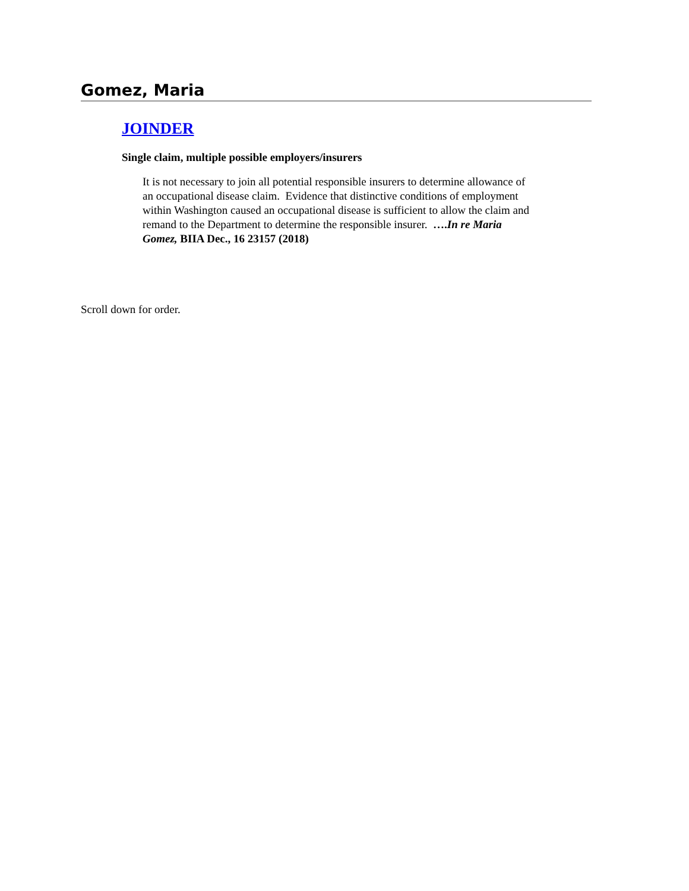Gomez, Maria
JOINDER
Single claim, multiple possible employers/insurers
It is not necessary to join all potential responsible insurers to determine allowance of an occupational disease claim. Evidence that distinctive conditions of employment within Washington caused an occupational disease is sufficient to allow the claim and remand to the Department to determine the responsible insurer. ….In re Maria Gomez, BIIA Dec., 16 23157 (2018)
Scroll down for order.